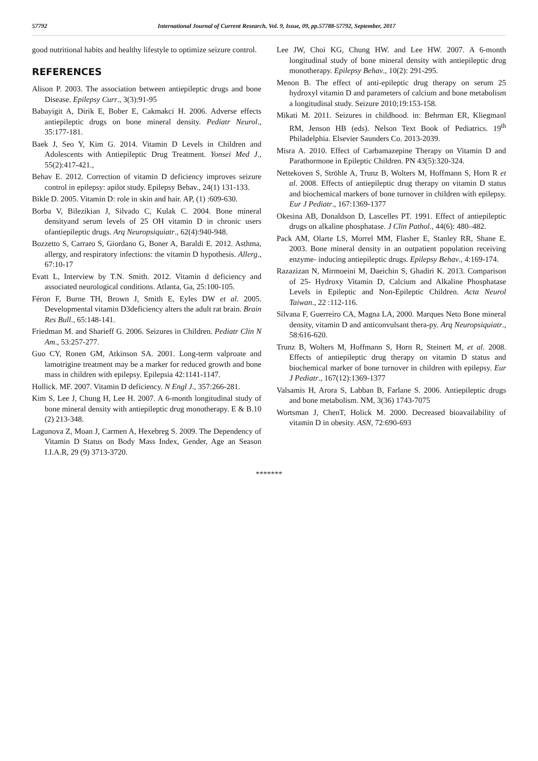57792 International Journal of Current Research, Vol. 9, Issue, 09, pp.57788-57792, September, 2017
good nutritional habits and healthy lifestyle to optimize seizure control.
REFERENCES
Alison P. 2003. The association between antiepileptic drugs and bone Disease. Epilepsy Curr., 3(3):91-95
Babayigit A, Dirik E, Bober E, Cakmakci H. 2006. Adverse effects antiepileptic drugs on bone mineral density. Pediatr Neurol., 35:177-181.
Baek J, Seo Y, Kim G. 2014. Vitamin D Levels in Children and Adolescents with Antiepileptic Drug Treatment. Yonsei Med J., 55(2):417-421.,
Behav E. 2012. Correction of vitamin D deficiency improves seizure control in epilepsy: apilot study. Epilepsy Behav., 24(1) 131-133.
Bikle D. 2005. Vitamin D: role in skin and hair. AP, (1) :609-630.
Borba V, Bilezikian J, Silvado C, Kulak C. 2004. Bone mineral densityand serum levels of 25 OH vitamin D in chronic users ofantiepileptic drugs. Arq Neuropsiquiatr., 62(4):940-948.
Bozzetto S, Carraro S, Giordano G, Boner A, Baraldi E. 2012. Asthma, allergy, and respiratory infections: the vitamin D hypothesis. Allerg., 67:10-17
Evatt L, Interview by T.N. Smith. 2012. Vitamin d deficiency and associated neurological conditions. Atlanta, Ga, 25:100-105.
Féron F, Burne TH, Brown J, Smith E, Eyles DW et al. 2005. Developmental vitamin D3deficiency alters the adult rat brain. Brain Res Bull., 65:148-141.
Friedman M. and Sharieff G. 2006. Seizures in Children. Pediatr Clin N Am., 53:257-277.
Guo CY, Ronen GM, Atkinson SA. 2001. Long-term valproate and lamotrigine treatment may be a marker for reduced growth and bone mass in children with epilepsy. Epilepsia 42:1141-1147.
Hollick. MF. 2007. Vitamin D deficiency. N Engl J., 357:266-281.
Kim S, Lee J, Chung H, Lee H. 2007. A 6-month longitudinal study of bone mineral density with antiepileptic drug monotherapy. E & B.10 (2) 213-348.
Lagunova Z, Moan J, Carmen A, Hexebreg S. 2009. The Dependency of Vitamin D Status on Body Mass Index, Gender, Age an Season I.I.A.R, 29 (9) 3713-3720.
Lee JW, Choi KG, Chung HW. and Lee HW. 2007. A 6-month longitudinal study of bone mineral density with antiepileptic drug monotherapy. Epilepsy Behav., 10(2): 291-295.
Menon B. The effect of anti-epileptic drug therapy on serum 25 hydroxyl vitamin D and parameters of calcium and bone metabolism a longitudinal study. Seizure 2010;19:153-158.
Mikati M. 2011. Seizures in childhood. in: Behrman ER, Kliegmanl RM, Jenson HB (eds). Nelson Text Book of Pediatrics. 19<sup>th</sup> Philadelphia. Elsevier Saunders Co. 2013-2039.
Misra A. 2010. Effect of Carbamazepine Therapy on Vitamin D and Parathormone in Epileptic Children. PN 43(5):320-324.
Nettekoven S, Ströhle A, Trunz B, Wolters M, Hoffmann S, Horn R et al. 2008. Effects of antiepileptic drug therapy on vitamin D status and biochemical markers of bone turnover in children with epilepsy. Eur J Pediatr., 167:1369-1377
Okesina AB, Donaldson D, Lascelles PT. 1991. Effect of antiepileptic drugs on alkaline phosphatase. J Clin Pathol., 44(6): 480–482.
Pack AM, Olarte LS, Morrel MM, Flasher E, Stanley RR, Shane E. 2003. Bone mineral density in an outpatient population receiving enzyme- inducing antiepileptic drugs. Epilepsy Behav., 4:169-174.
Razazizan N, Mirmoeini M, Daeichin S, Ghadiri K. 2013. Comparison of 25- Hydroxy Vitamin D, Calcium and Alkaline Phosphatase Levels in Epileptic and Non-Epileptic Children. Acta Neurol Taiwan., 22 :112-116.
Silvana F, Guerreiro CA, Magna LA, 2000. Marques Neto Bone mineral density, vitamin D and anticonvulsant thera-py. Arq Neuropsiquiatr., 58:616-620.
Trunz B, Wolters M, Hoffmann S, Horn R, Steinert M, et al. 2008. Effects of antiepileptic drug therapy on vitamin D status and biochemical marker of bone turnover in children with epilepsy. Eur J Pediatr., 167(12):1369-1377
Valsamis H, Arora S, Labban B, Farlane S. 2006. Antiepileptic drugs and bone metabolism. NM, 3(36) 1743-7075
Wortsman J, ChenT, Holick M. 2000. Decreased bioavailability of vitamin D in obesity. ASN, 72:690-693
*******